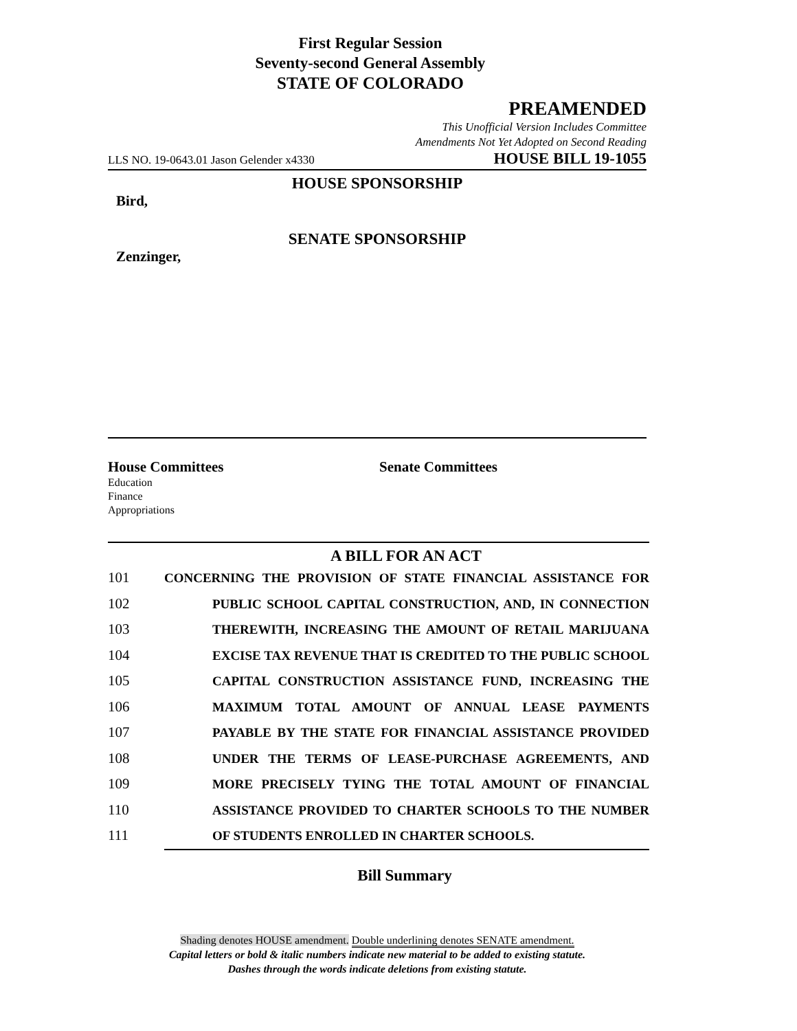First Regular Session
Seventy-second General Assembly
STATE OF COLORADO
PREAMENDED
This Unofficial Version Includes Committee
Amendments Not Yet Adopted on Second Reading
LLS NO. 19-0643.01 Jason Gelender x4330 HOUSE BILL 19-1055
HOUSE SPONSORSHIP
Bird,
SENATE SPONSORSHIP
Zenzinger,
House Committees
Education
Finance
Appropriations
Senate Committees
A BILL FOR AN ACT
101 CONCERNING THE PROVISION OF STATE FINANCIAL ASSISTANCE FOR
102 PUBLIC SCHOOL CAPITAL CONSTRUCTION, AND, IN CONNECTION
103 THEREWITH, INCREASING THE AMOUNT OF RETAIL MARIJUANA
104 EXCISE TAX REVENUE THAT IS CREDITED TO THE PUBLIC SCHOOL
105 CAPITAL CONSTRUCTION ASSISTANCE FUND, INCREASING THE
106 MAXIMUM TOTAL AMOUNT OF ANNUAL LEASE PAYMENTS
107 PAYABLE BY THE STATE FOR FINANCIAL ASSISTANCE PROVIDED
108 UNDER THE TERMS OF LEASE-PURCHASE AGREEMENTS, AND
109 MORE PRECISELY TYING THE TOTAL AMOUNT OF FINANCIAL
110 ASSISTANCE PROVIDED TO CHARTER SCHOOLS TO THE NUMBER
111 OF STUDENTS ENROLLED IN CHARTER SCHOOLS.
Bill Summary
Shading denotes HOUSE amendment. Double underlining denotes SENATE amendment.
Capital letters or bold & italic numbers indicate new material to be added to existing statute.
Dashes through the words indicate deletions from existing statute.